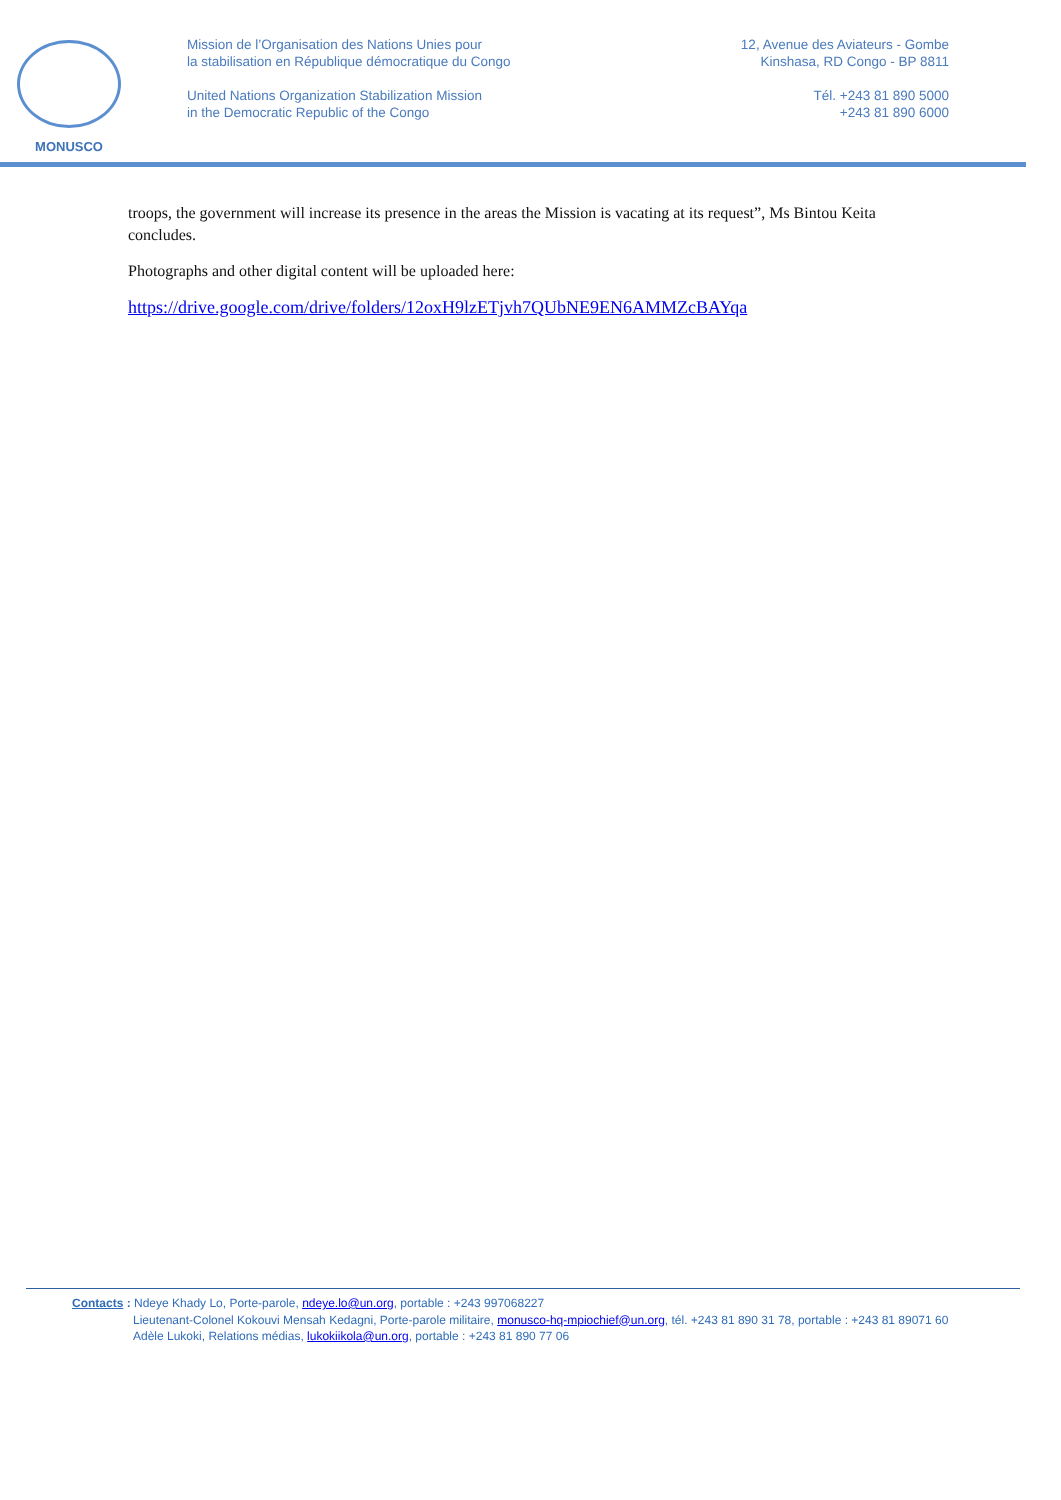MONUSCO
Mission de l’Organisation des Nations Unies pour
la stabilisation en République démocratique du Congo
United Nations Organization Stabilization Mission
in the Democratic Republic of the Congo
12, Avenue des Aviateurs - Gombe
Kinshasa, RD Congo - BP 8811
Tél. +243 81 890 5000
+243 81 890 6000
troops, the government will increase its presence in the areas the Mission is vacating at its request”, Ms Bintou Keita concludes.
Photographs and other digital content will be uploaded here:
https://drive.google.com/drive/folders/12oxH9lzETjvh7QUbNE9EN6AMMZcBAYqa
Contacts : Ndeye Khady Lo, Porte-parole, ndeye.lo@un.org, portable : +243 997068227
Lieutenant-Colonel Kokouvi Mensah Kedagni, Porte-parole militaire, monusco-hq-mpiochief@un.org, tél. +243 81 890 31 78, portable : +243 81 89071 60
Adèle Lukoki, Relations médias, lukokiikola@un.org, portable : +243 81 890 77 06